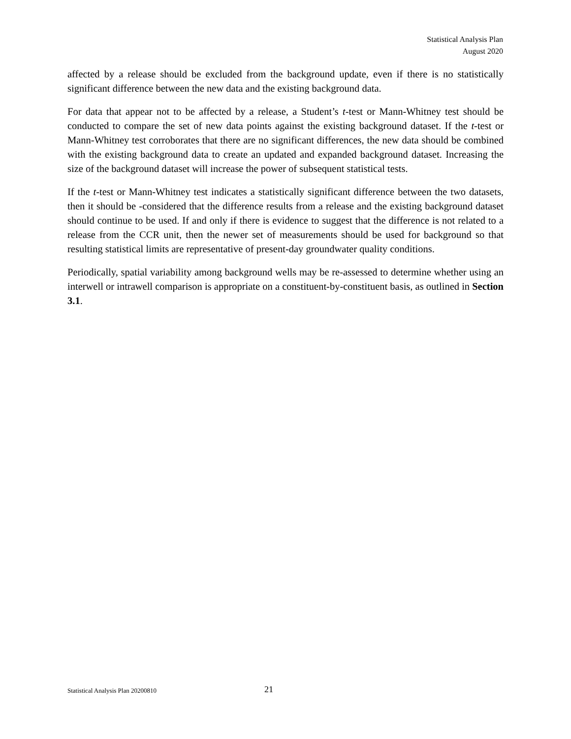Statistical Analysis Plan
August 2020
affected by a release should be excluded from the background update, even if there is no statistically significant difference between the new data and the existing background data.
For data that appear not to be affected by a release, a Student’s t-test or Mann-Whitney test should be conducted to compare the set of new data points against the existing background dataset. If the t-test or Mann-Whitney test corroborates that there are no significant differences, the new data should be combined with the existing background data to create an updated and expanded background dataset. Increasing the size of the background dataset will increase the power of subsequent statistical tests.
If the t-test or Mann-Whitney test indicates a statistically significant difference between the two datasets, then it should be -considered that the difference results from a release and the existing background dataset should continue to be used. If and only if there is evidence to suggest that the difference is not related to a release from the CCR unit, then the newer set of measurements should be used for background so that resulting statistical limits are representative of present-day groundwater quality conditions.
Periodically, spatial variability among background wells may be re-assessed to determine whether using an interwell or intrawell comparison is appropriate on a constituent-by-constituent basis, as outlined in Section 3.1.
Statistical Analysis Plan 20200810 21